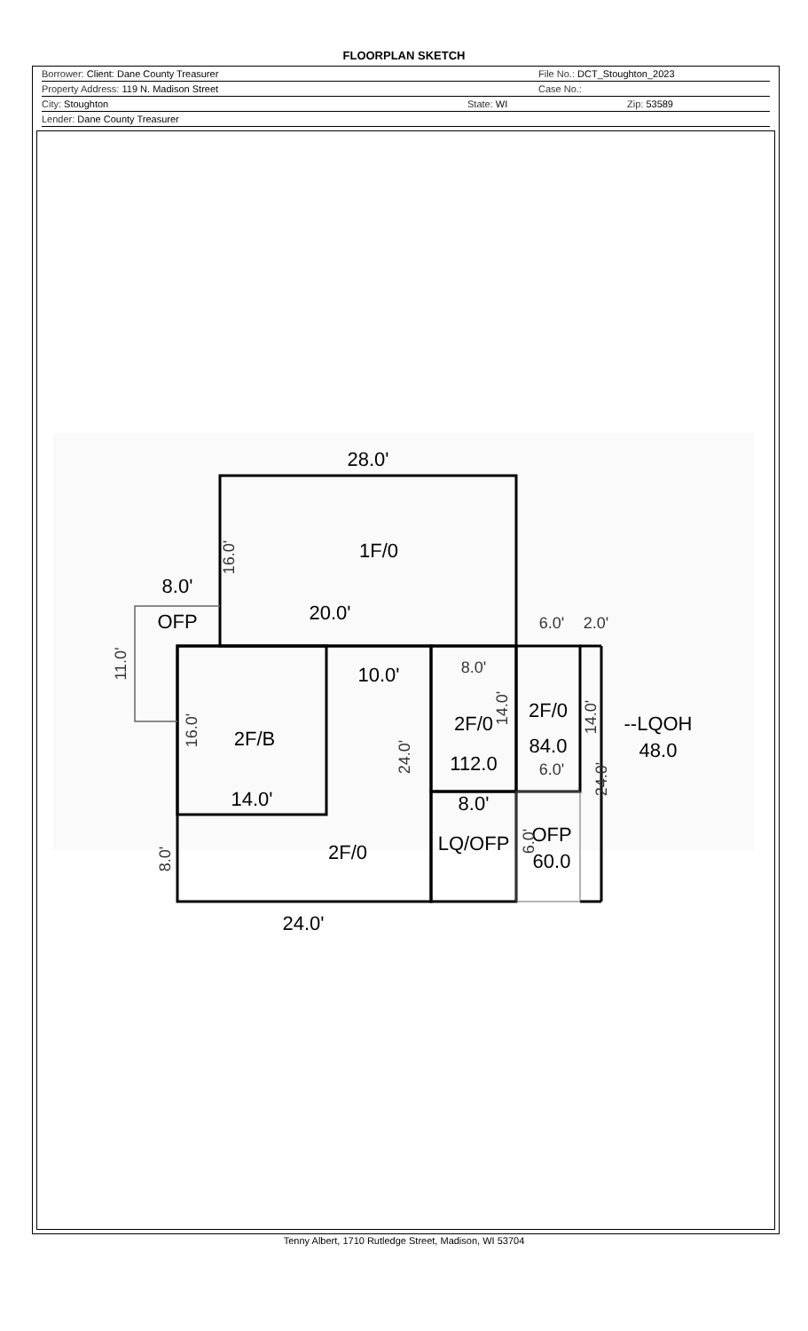FLOORPLAN SKETCH
Borrower: Client: Dane County Treasurer File No.: DCT_Stoughton_2023
Property Address: 119 N. Madison Street Case No.:
City: Stoughton State: WI Zip: 53589
Lender: Dane County Treasurer
28.0'
1F/0
8.0'
OFP
20.0'
10.0'
2F/B
14.0'
2F/0
24.0'
2F/0
112.0
2F/0
84.0
8.0'
LQ/OFP
OFP
60.0
--LQOH
48.0
6.0'
2.0'
8.0'
6.0'
16.0'
11.0'
16.0'
24.0'
14.0'
24.0'
8.0'
14.0'
6.0'
Tenny Albert, 1710 Rutledge Street, Madison, WI 53704